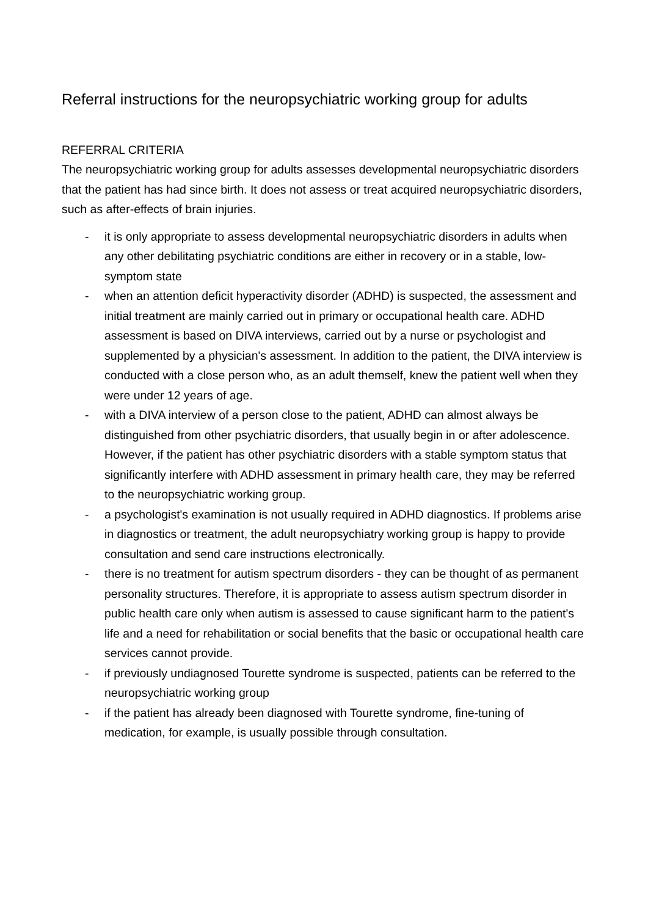Referral instructions for the neuropsychiatric working group for adults
REFERRAL CRITERIA
The neuropsychiatric working group for adults assesses developmental neuropsychiatric disorders that the patient has had since birth. It does not assess or treat acquired neuropsychiatric disorders, such as after-effects of brain injuries.
- it is only appropriate to assess developmental neuropsychiatric disorders in adults when any other debilitating psychiatric conditions are either in recovery or in a stable, low-symptom state
- when an attention deficit hyperactivity disorder (ADHD) is suspected, the assessment and initial treatment are mainly carried out in primary or occupational health care. ADHD assessment is based on DIVA interviews, carried out by a nurse or psychologist and supplemented by a physician's assessment. In addition to the patient, the DIVA interview is conducted with a close person who, as an adult themself, knew the patient well when they were under 12 years of age.
- with a DIVA interview of a person close to the patient, ADHD can almost always be distinguished from other psychiatric disorders, that usually begin in or after adolescence. However, if the patient has other psychiatric disorders with a stable symptom status that significantly interfere with ADHD assessment in primary health care, they may be referred to the neuropsychiatric working group.
- a psychologist's examination is not usually required in ADHD diagnostics. If problems arise in diagnostics or treatment, the adult neuropsychiatry working group is happy to provide consultation and send care instructions electronically.
- there is no treatment for autism spectrum disorders - they can be thought of as permanent personality structures. Therefore, it is appropriate to assess autism spectrum disorder in public health care only when autism is assessed to cause significant harm to the patient's life and a need for rehabilitation or social benefits that the basic or occupational health care services cannot provide.
- if previously undiagnosed Tourette syndrome is suspected, patients can be referred to the neuropsychiatric working group
- if the patient has already been diagnosed with Tourette syndrome, fine-tuning of medication, for example, is usually possible through consultation.